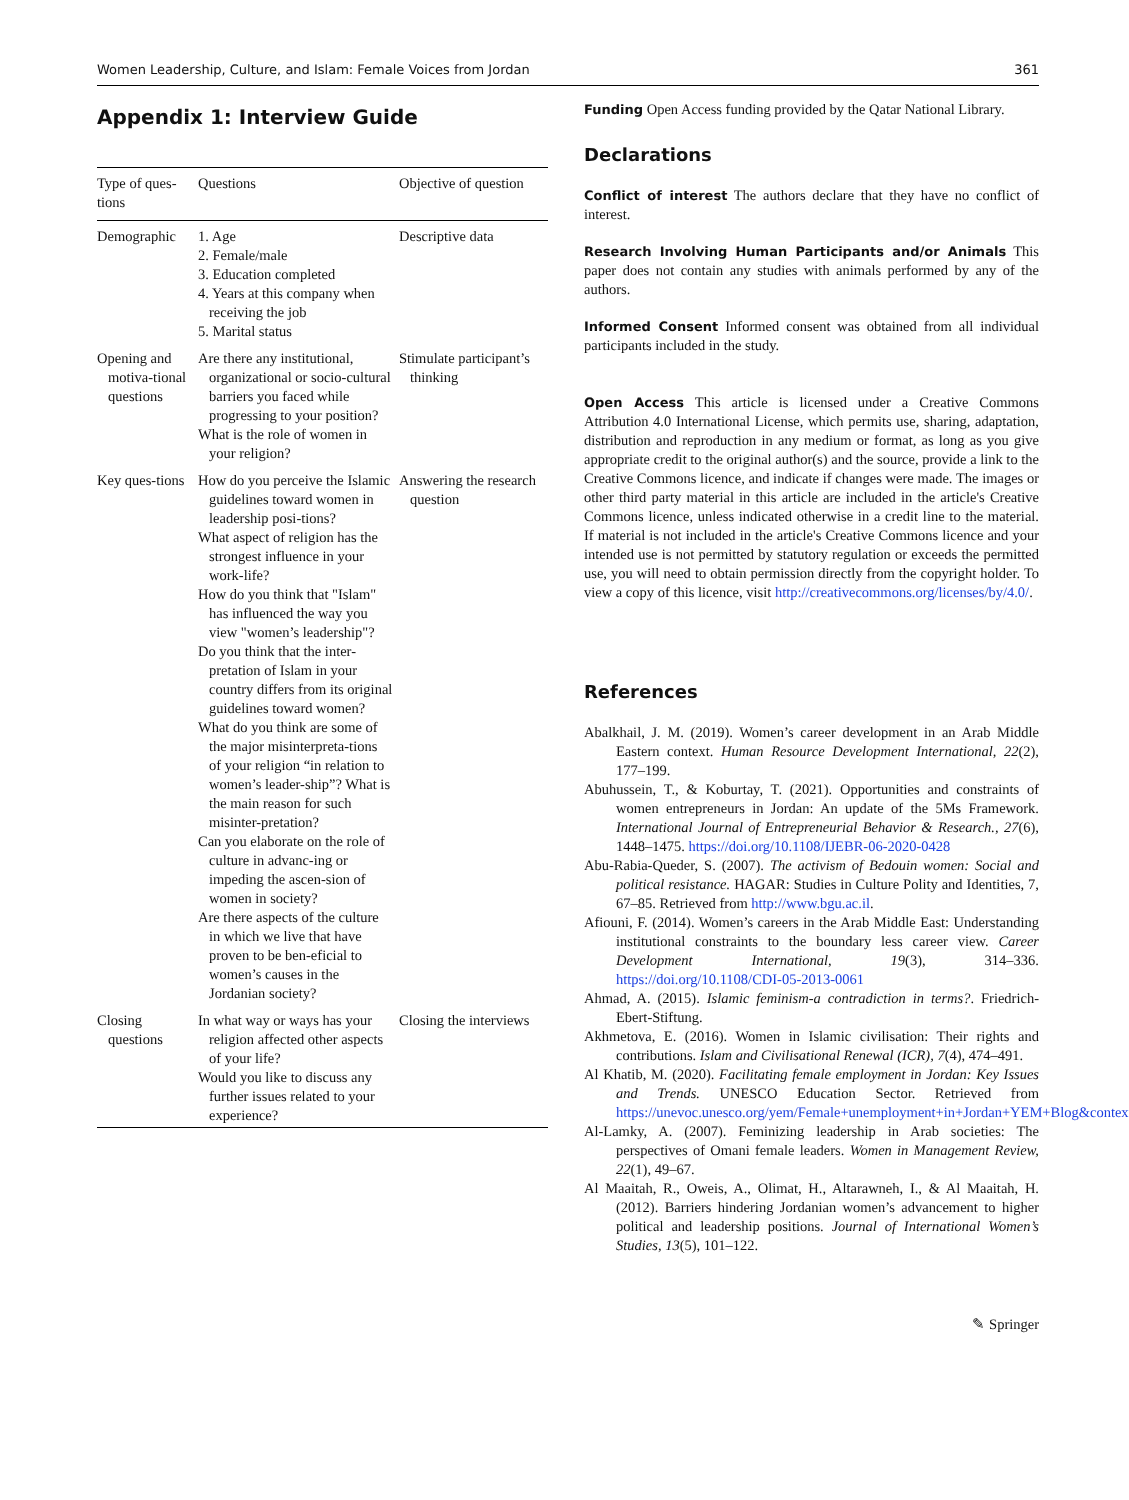Women Leadership, Culture, and Islam: Female Voices from Jordan 361
Appendix 1: Interview Guide
| Type of ques-tions | Questions | Objective of question |
| --- | --- | --- |
| Demographic | 1. Age 2. Female/male 3. Education completed 4. Years at this company when receiving the job 5. Marital status | Descriptive data |
| Opening and motiva-tional questions | Are there any institutional, organizational or socio-cultural barriers you faced while progressing to your position? What is the role of women in your religion? | Stimulate participant’s thinking |
| Key ques-tions | How do you perceive the Islamic guidelines toward women in leadership posi-tions? What aspect of religion has the strongest influence in your work-life? How do you think that "Islam" has influenced the way you view "women’s leadership"? Do you think that the inter-pretation of Islam in your country differs from its original guidelines toward women? What do you think are some of the major misinterpreta-tions of your religion “in relation to women’s leader-ship”? What is the main reason for such misinter-pretation? Can you elaborate on the role of culture in advanc-ing or impeding the ascen-sion of women in society? Are there aspects of the culture in which we live that have proven to be ben-eficial to women’s causes in the Jordanian society? | Answering the research question |
| Closing questions | In what way or ways has your religion affected other aspects of your life? Would you like to discuss any further issues related to your experience? | Closing the interviews |
Funding Open Access funding provided by the Qatar National Library.
Declarations
Conflict of interest The authors declare that they have no conflict of interest.
Research Involving Human Participants and/or Animals This paper does not contain any studies with animals performed by any of the authors.
Informed Consent Informed consent was obtained from all individual participants included in the study.
Open Access This article is licensed under a Creative Commons Attribution 4.0 International License, which permits use, sharing, adaptation, distribution and reproduction in any medium or format, as long as you give appropriate credit to the original author(s) and the source, provide a link to the Creative Commons licence, and indicate if changes were made. The images or other third party material in this article are included in the article's Creative Commons licence, unless indicated otherwise in a credit line to the material. If material is not included in the article's Creative Commons licence and your intended use is not permitted by statutory regulation or exceeds the permitted use, you will need to obtain permission directly from the copyright holder. To view a copy of this licence, visit http://creativecommons.org/licenses/by/4.0/.
References
Abalkhail, J. M. (2019). Women’s career development in an Arab Middle Eastern context. Human Resource Development International, 22(2), 177–199.
Abuhussein, T., & Koburtay, T. (2021). Opportunities and constraints of women entrepreneurs in Jordan: An update of the 5Ms Framework. International Journal of Entrepreneurial Behavior & Research., 27(6), 1448–1475. https://doi.org/10.1108/IJEBR-06-2020-0428
Abu-Rabia-Queder, S. (2007). The activism of Bedouin women: Social and political resistance. HAGAR: Studies in Culture Polity and Identities, 7, 67–85. Retrieved from http://www.bgu.ac.il.
Afiouni, F. (2014). Women’s careers in the Arab Middle East: Understanding institutional constraints to the boundary less career view. Career Development International, 19(3), 314–336. https://doi.org/10.1108/CDI-05-2013-0061
Ahmad, A. (2015). Islamic feminism-a contradiction in terms?. Friedrich-Ebert-Stiftung.
Akhmetova, E. (2016). Women in Islamic civilisation: Their rights and contributions. Islam and Civilisational Renewal (ICR), 7(4), 474–491.
Al Khatib, M. (2020). Facilitating female employment in Jordan: Key Issues and Trends. UNESCO Education Sector. Retrieved from https://unevoc.unesco.org/yem/Female+unemployment+in+Jordan+YEM+Blog&context
Al-Lamky, A. (2007). Feminizing leadership in Arab societies: The perspectives of Omani female leaders. Women in Management Review, 22(1), 49–67.
Al Maaitah, R., Oweis, A., Olimat, H., Altarawneh, I., & Al Maaitah, H. (2012). Barriers hindering Jordanian women’s advancement to higher political and leadership positions. Journal of International Women’s Studies, 13(5), 101–122.
✎ Springer